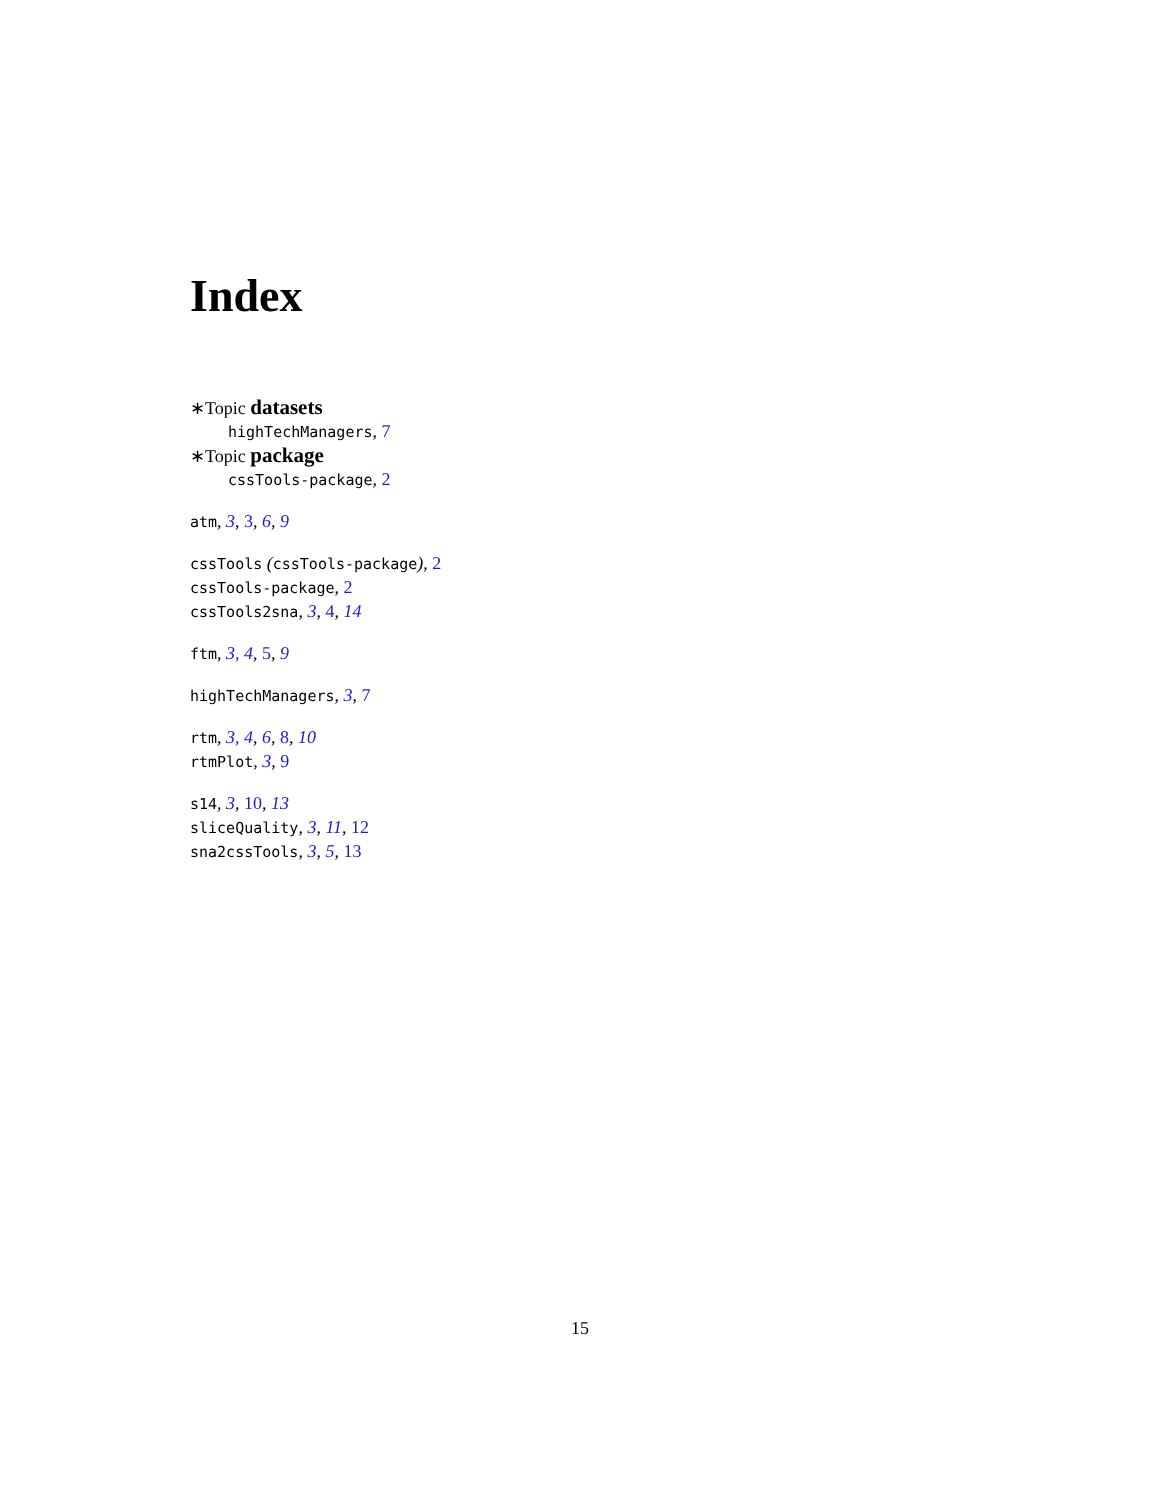Index
∗Topic datasets
highTechManagers, 7
∗Topic package
cssTools-package, 2
atm, 3, 3, 6, 9
cssTools (cssTools-package), 2
cssTools-package, 2
cssTools2sna, 3, 4, 14
ftm, 3, 4, 5, 9
highTechManagers, 3, 7
rtm, 3, 4, 6, 8, 10
rtmPlot, 3, 9
s14, 3, 10, 13
sliceQuality, 3, 11, 12
sna2cssTools, 3, 5, 13
15